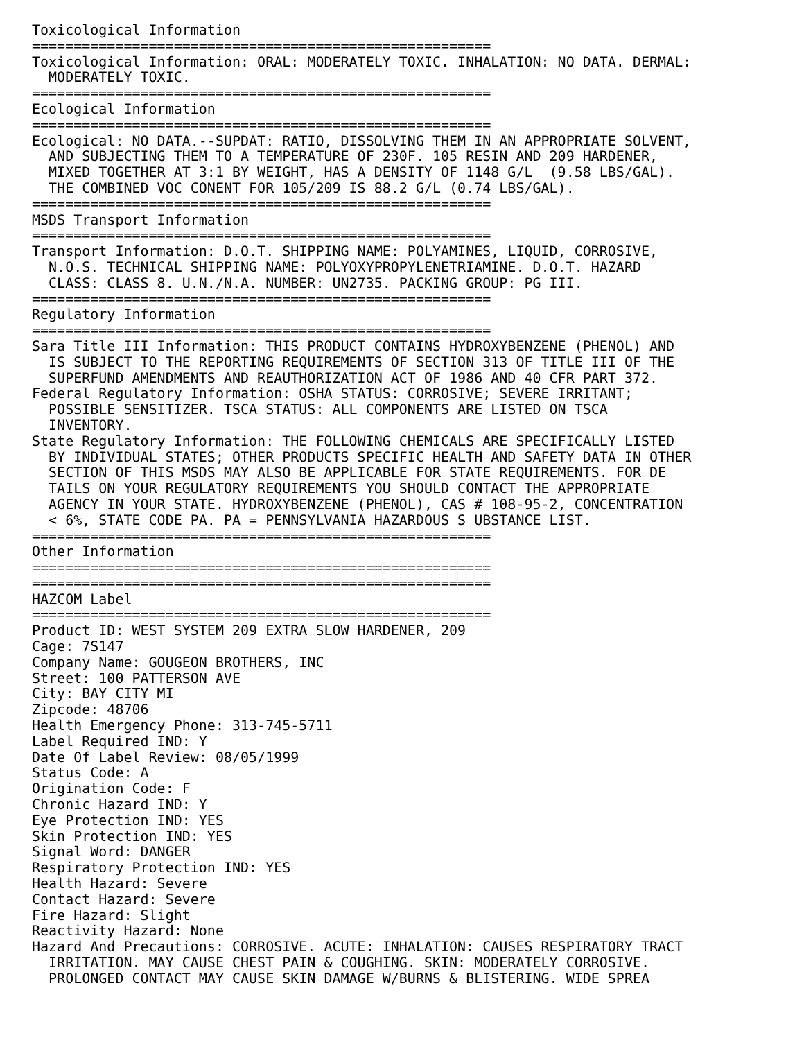Toxicological Information
=======================================================
Toxicological Information: ORAL: MODERATELY TOXIC. INHALATION: NO DATA. DERMAL:
  MODERATELY TOXIC.
=======================================================
Ecological Information
=======================================================
Ecological: NO DATA.--SUPDAT: RATIO, DISSOLVING THEM IN AN APPROPRIATE SOLVENT,
  AND SUBJECTING THEM TO A TEMPERATURE OF 230F. 105 RESIN AND 209 HARDENER,
  MIXED TOGETHER AT 3:1 BY WEIGHT, HAS A DENSITY OF 1148 G/L  (9.58 LBS/GAL).
  THE COMBINED VOC CONENT FOR 105/209 IS 88.2 G/L (0.74 LBS/GAL).
=======================================================
MSDS Transport Information
=======================================================
Transport Information: D.O.T. SHIPPING NAME: POLYAMINES, LIQUID, CORROSIVE,
  N.O.S. TECHNICAL SHIPPING NAME: POLYOXYPROPYLENETRIAMINE. D.O.T. HAZARD
  CLASS: CLASS 8. U.N./N.A. NUMBER: UN2735. PACKING GROUP: PG III.
=======================================================
Regulatory Information
=======================================================
Sara Title III Information: THIS PRODUCT CONTAINS HYDROXYBENZENE (PHENOL) AND
  IS SUBJECT TO THE REPORTING REQUIREMENTS OF SECTION 313 OF TITLE III OF THE
  SUPERFUND AMENDMENTS AND REAUTHORIZATION ACT OF 1986 AND 40 CFR PART 372.
Federal Regulatory Information: OSHA STATUS: CORROSIVE; SEVERE IRRITANT;
  POSSIBLE SENSITIZER. TSCA STATUS: ALL COMPONENTS ARE LISTED ON TSCA
  INVENTORY.
State Regulatory Information: THE FOLLOWING CHEMICALS ARE SPECIFICALLY LISTED
  BY INDIVIDUAL STATES; OTHER PRODUCTS SPECIFIC HEALTH AND SAFETY DATA IN OTHER
  SECTION OF THIS MSDS MAY ALSO BE APPLICABLE FOR STATE REQUIREMENTS. FOR DE
  TAILS ON YOUR REGULATORY REQUIREMENTS YOU SHOULD CONTACT THE APPROPRIATE
  AGENCY IN YOUR STATE. HYDROXYBENZENE (PHENOL), CAS # 108-95-2, CONCENTRATION
  < 6%, STATE CODE PA. PA = PENNSYLVANIA HAZARDOUS S UBSTANCE LIST.
=======================================================
Other Information
=======================================================
=======================================================
HAZCOM Label
=======================================================
Product ID: WEST SYSTEM 209 EXTRA SLOW HARDENER, 209
Cage: 7S147
Company Name: GOUGEON BROTHERS, INC
Street: 100 PATTERSON AVE
City: BAY CITY MI
Zipcode: 48706
Health Emergency Phone: 313-745-5711
Label Required IND: Y
Date Of Label Review: 08/05/1999
Status Code: A
Origination Code: F
Chronic Hazard IND: Y
Eye Protection IND: YES
Skin Protection IND: YES
Signal Word: DANGER
Respiratory Protection IND: YES
Health Hazard: Severe
Contact Hazard: Severe
Fire Hazard: Slight
Reactivity Hazard: None
Hazard And Precautions: CORROSIVE. ACUTE: INHALATION: CAUSES RESPIRATORY TRACT
  IRRITATION. MAY CAUSE CHEST PAIN & COUGHING. SKIN: MODERATELY CORROSIVE.
  PROLONGED CONTACT MAY CAUSE SKIN DAMAGE W/BURNS & BLISTERING. WIDE SPREA